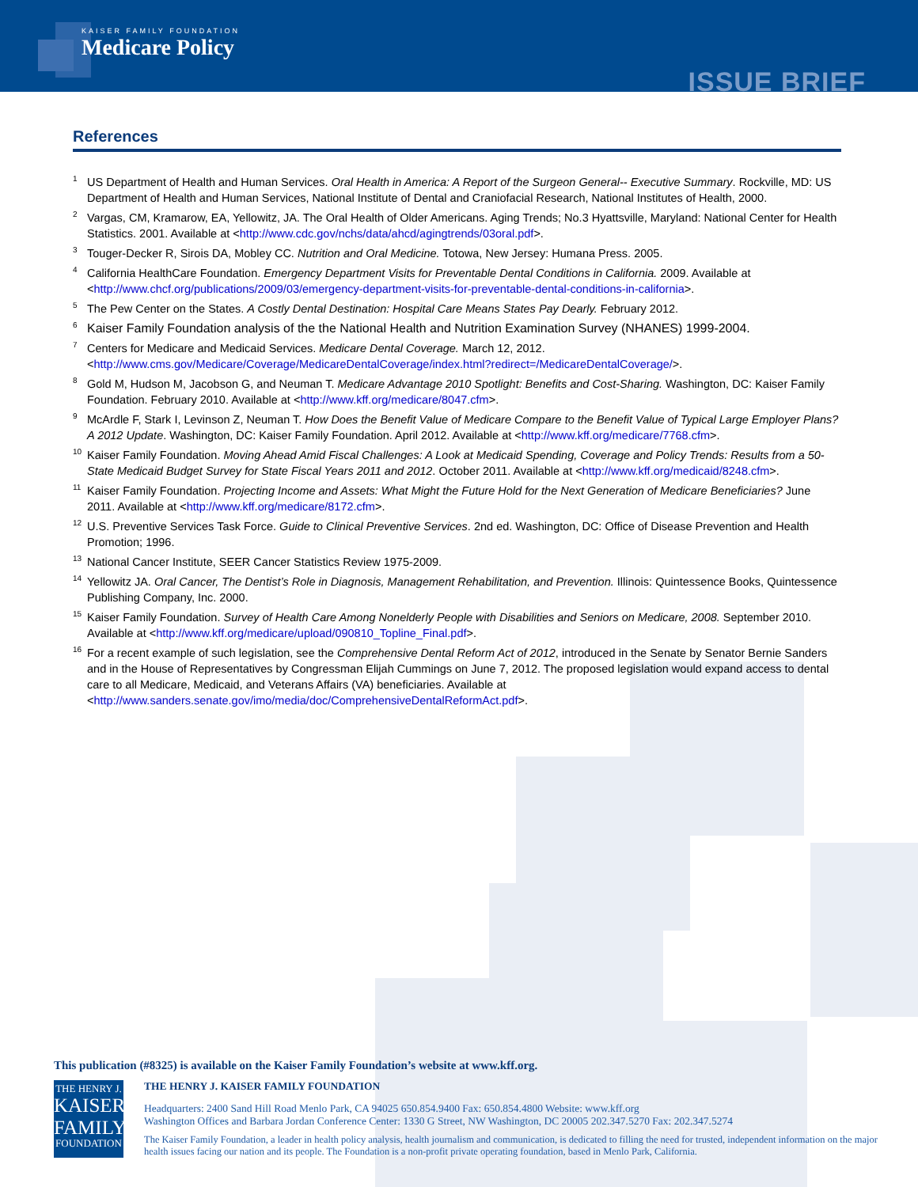KAISER FAMILY FOUNDATION
Medicare Policy
ISSUE BRIEF
References
<sup>1</sup> US Department of Health and Human Services. Oral Health in America: A Report of the Surgeon General-- Executive Summary. Rockville, MD: US Department of Health and Human Services, National Institute of Dental and Craniofacial Research, National Institutes of Health, 2000.
<sup>2</sup> Vargas, CM, Kramarow, EA, Yellowitz, JA. The Oral Health of Older Americans. Aging Trends; No.3 Hyattsville, Maryland: National Center for Health Statistics. 2001. Available at <http://www.cdc.gov/nchs/data/ahcd/agingtrends/03oral.pdf>.
<sup>3</sup> Touger-Decker R, Sirois DA, Mobley CC. Nutrition and Oral Medicine. Totowa, New Jersey: Humana Press. 2005.
<sup>4</sup> California HealthCare Foundation. Emergency Department Visits for Preventable Dental Conditions in California. 2009. Available at <http://www.chcf.org/publications/2009/03/emergency-department-visits-for-preventable-dental-conditions-in-california>.
<sup>5</sup> The Pew Center on the States. A Costly Dental Destination: Hospital Care Means States Pay Dearly. February 2012.
<sup>6</sup> Kaiser Family Foundation analysis of the the National Health and Nutrition Examination Survey (NHANES) 1999-2004.
<sup>7</sup> Centers for Medicare and Medicaid Services. Medicare Dental Coverage. March 12, 2012. <http://www.cms.gov/Medicare/Coverage/MedicareDentalCoverage/index.html?redirect=/MedicareDentalCoverage/>.
<sup>8</sup> Gold M, Hudson M, Jacobson G, and Neuman T. Medicare Advantage 2010 Spotlight: Benefits and Cost-Sharing. Washington, DC: Kaiser Family Foundation. February 2010. Available at <http://www.kff.org/medicare/8047.cfm>.
<sup>9</sup> McArdle F, Stark I, Levinson Z, Neuman T. How Does the Benefit Value of Medicare Compare to the Benefit Value of Typical Large Employer Plans? A 2012 Update. Washington, DC: Kaiser Family Foundation. April 2012. Available at <http://www.kff.org/medicare/7768.cfm>.
<sup>10</sup> Kaiser Family Foundation. Moving Ahead Amid Fiscal Challenges: A Look at Medicaid Spending, Coverage and Policy Trends: Results from a 50-State Medicaid Budget Survey for State Fiscal Years 2011 and 2012. October 2011. Available at <http://www.kff.org/medicaid/8248.cfm>.
<sup>11</sup> Kaiser Family Foundation. Projecting Income and Assets: What Might the Future Hold for the Next Generation of Medicare Beneficiaries? June 2011. Available at <http://www.kff.org/medicare/8172.cfm>.
<sup>12</sup> U.S. Preventive Services Task Force. Guide to Clinical Preventive Services. 2nd ed. Washington, DC: Office of Disease Prevention and Health Promotion; 1996.
<sup>13</sup> National Cancer Institute, SEER Cancer Statistics Review 1975-2009.
<sup>14</sup> Yellowitz JA. Oral Cancer, The Dentist’s Role in Diagnosis, Management Rehabilitation, and Prevention. Illinois: Quintessence Books, Quintessence Publishing Company, Inc. 2000.
<sup>15</sup> Kaiser Family Foundation. Survey of Health Care Among Nonelderly People with Disabilities and Seniors on Medicare, 2008. September 2010. Available at <http://www.kff.org/medicare/upload/090810_Topline_Final.pdf>.
<sup>16</sup> For a recent example of such legislation, see the Comprehensive Dental Reform Act of 2012, introduced in the Senate by Senator Bernie Sanders and in the House of Representatives by Congressman Elijah Cummings on June 7, 2012. The proposed legislation would expand access to dental care to all Medicare, Medicaid, and Veterans Affairs (VA) beneficiaries. Available at <http://www.sanders.senate.gov/imo/media/doc/ComprehensiveDentalReformAct.pdf>.
This publication (#8325) is available on the Kaiser Family Foundation’s website at www.kff.org.
THE HENRY J.
KAISER
FAMILY
FOUNDATION
THE HENRY J. KAISER FAMILY FOUNDATION
Headquarters: 2400 Sand Hill Road Menlo Park, CA 94025 650.854.9400 Fax: 650.854.4800 Website: www.kff.org
Washington Offices and Barbara Jordan Conference Center: 1330 G Street, NW Washington, DC 20005 202.347.5270 Fax: 202.347.5274
The Kaiser Family Foundation, a leader in health policy analysis, health journalism and communication, is dedicated to filling the need for trusted, independent information on the major health issues facing our nation and its people. The Foundation is a non-profit private operating foundation, based in Menlo Park, California.